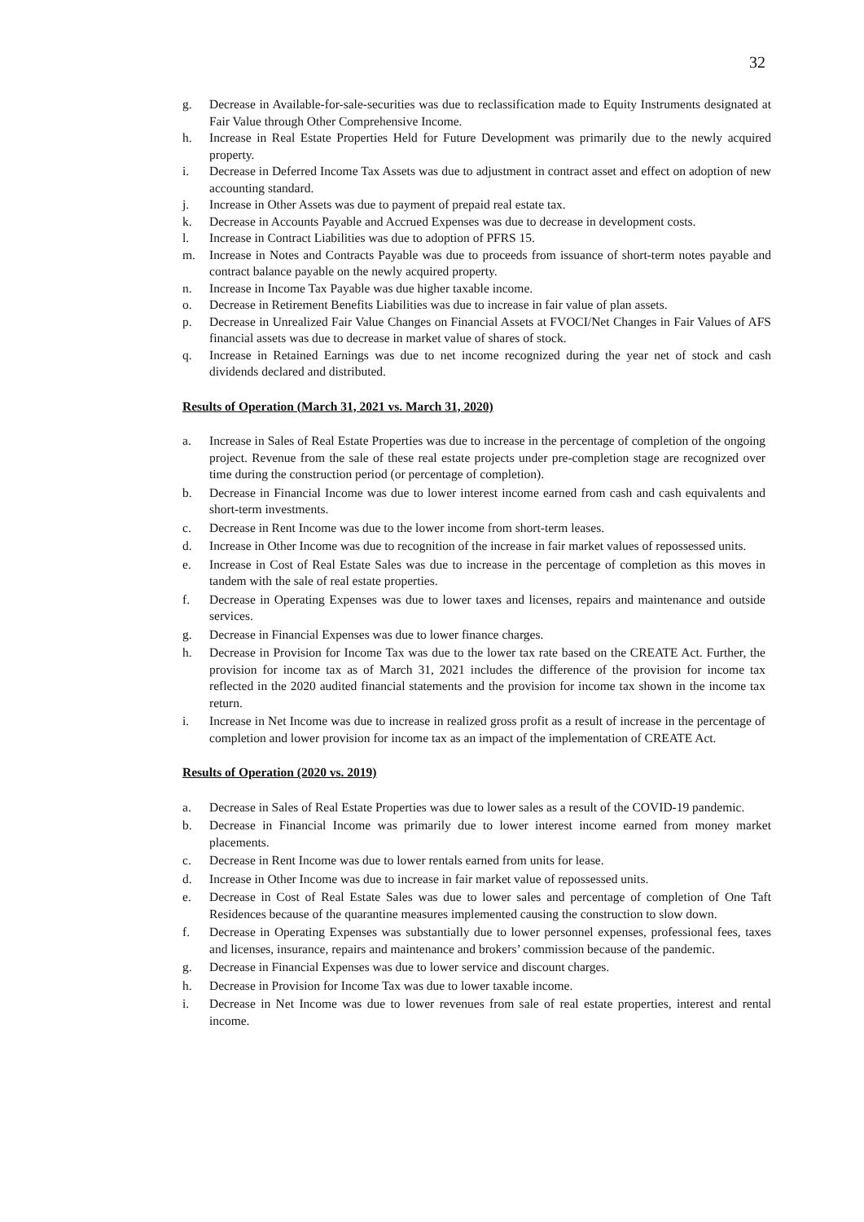32
g. Decrease in Available-for-sale-securities was due to reclassification made to Equity Instruments designated at Fair Value through Other Comprehensive Income.
h. Increase in Real Estate Properties Held for Future Development was primarily due to the newly acquired property.
i. Decrease in Deferred Income Tax Assets was due to adjustment in contract asset and effect on adoption of new accounting standard.
j. Increase in Other Assets was due to payment of prepaid real estate tax.
k. Decrease in Accounts Payable and Accrued Expenses was due to decrease in development costs.
l. Increase in Contract Liabilities was due to adoption of PFRS 15.
m. Increase in Notes and Contracts Payable was due to proceeds from issuance of short-term notes payable and contract balance payable on the newly acquired property.
n. Increase in Income Tax Payable was due higher taxable income.
o. Decrease in Retirement Benefits Liabilities was due to increase in fair value of plan assets.
p. Decrease in Unrealized Fair Value Changes on Financial Assets at FVOCI/Net Changes in Fair Values of AFS financial assets was due to decrease in market value of shares of stock.
q. Increase in Retained Earnings was due to net income recognized during the year net of stock and cash dividends declared and distributed.
Results of Operation (March 31, 2021 vs. March 31, 2020)
a. Increase in Sales of Real Estate Properties was due to increase in the percentage of completion of the ongoing project. Revenue from the sale of these real estate projects under pre-completion stage are recognized over time during the construction period (or percentage of completion).
b. Decrease in Financial Income was due to lower interest income earned from cash and cash equivalents and short-term investments.
c. Decrease in Rent Income was due to the lower income from short-term leases.
d. Increase in Other Income was due to recognition of the increase in fair market values of repossessed units.
e. Increase in Cost of Real Estate Sales was due to increase in the percentage of completion as this moves in tandem with the sale of real estate properties.
f. Decrease in Operating Expenses was due to lower taxes and licenses, repairs and maintenance and outside services.
g. Decrease in Financial Expenses was due to lower finance charges.
h. Decrease in Provision for Income Tax was due to the lower tax rate based on the CREATE Act. Further, the provision for income tax as of March 31, 2021 includes the difference of the provision for income tax reflected in the 2020 audited financial statements and the provision for income tax shown in the income tax return.
i. Increase in Net Income was due to increase in realized gross profit as a result of increase in the percentage of completion and lower provision for income tax as an impact of the implementation of CREATE Act.
Results of Operation (2020 vs. 2019)
a. Decrease in Sales of Real Estate Properties was due to lower sales as a result of the COVID-19 pandemic.
b. Decrease in Financial Income was primarily due to lower interest income earned from money market placements.
c. Decrease in Rent Income was due to lower rentals earned from units for lease.
d. Increase in Other Income was due to increase in fair market value of repossessed units.
e. Decrease in Cost of Real Estate Sales was due to lower sales and percentage of completion of One Taft Residences because of the quarantine measures implemented causing the construction to slow down.
f. Decrease in Operating Expenses was substantially due to lower personnel expenses, professional fees, taxes and licenses, insurance, repairs and maintenance and brokers’ commission because of the pandemic.
g. Decrease in Financial Expenses was due to lower service and discount charges.
h. Decrease in Provision for Income Tax was due to lower taxable income.
i. Decrease in Net Income was due to lower revenues from sale of real estate properties, interest and rental income.